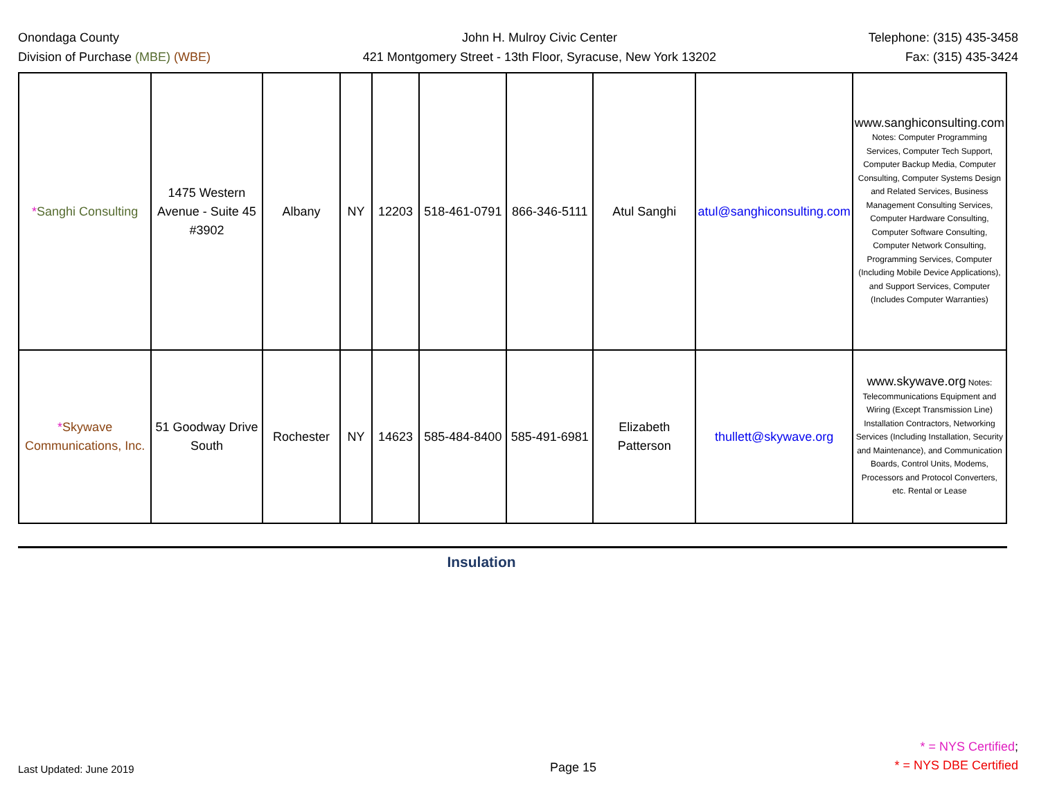Onondaga County
Division of Purchase (MBE) (WBE)
John H. Mulroy Civic Center
421 Montgomery Street - 13th Floor, Syracuse, New York 13202
Telephone: (315) 435-3458
Fax: (315) 435-3424
| * Sanghi Consulting | 1475 Western Avenue - Suite 45 #3902 | Albany | NY | 12203 | 518-461-0791 | 866-346-5111 | Atul Sanghi | atul@sanghiconsulting.com | www.sanghiconsulting.com Notes: Computer Programming Services, Computer Tech Support, Computer Backup Media, Computer Consulting, Computer Systems Design and Related Services, Business Management Consulting Services, Computer Hardware Consulting, Computer Software Consulting, Computer Network Consulting, Programming Services, Computer (Including Mobile Device Applications), and Support Services, Computer (Includes Computer Warranties) |
| * Skywave Communications, Inc. | 51 Goodway Drive South | Rochester | NY | 14623 | 585-484-8400 | 585-491-6981 | Elizabeth Patterson | thullett@skywave.org | www.skywave.org Notes: Telecommunications Equipment and Wiring (Except Transmission Line) Installation Contractors, Networking Services (Including Installation, Security and Maintenance), and Communication Boards, Control Units, Modems, Processors and Protocol Converters, etc. Rental or Lease |
Insulation
Last Updated: June 2019
Page 15
* = NYS Certified;
* = NYS DBE Certified